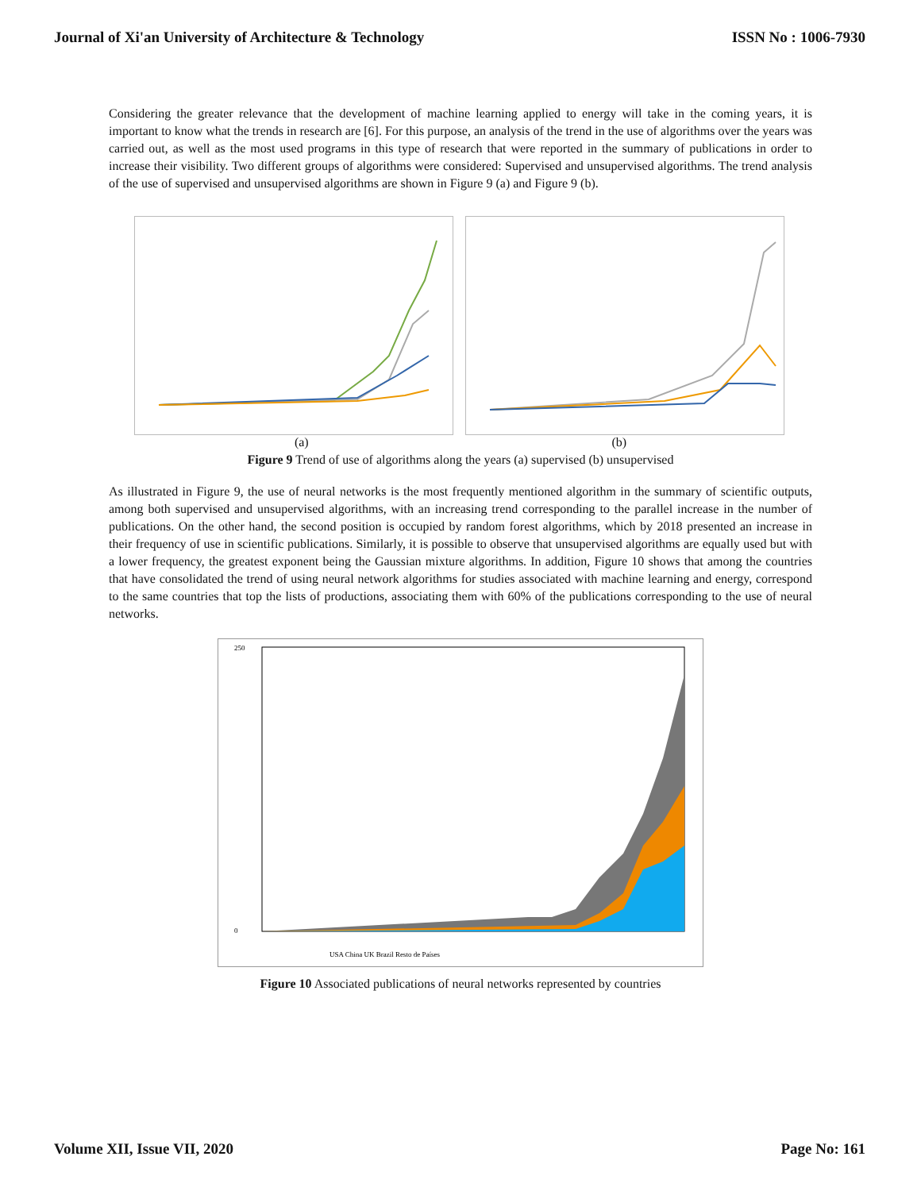Journal of Xi'an University of Architecture & Technology ISSN No : 1006-7930
Considering the greater relevance that the development of machine learning applied to energy will take in the coming years, it is important to know what the trends in research are [6]. For this purpose, an analysis of the trend in the use of algorithms over the years was carried out, as well as the most used programs in this type of research that were reported in the summary of publications in order to increase their visibility. Two different groups of algorithms were considered: Supervised and unsupervised algorithms. The trend analysis of the use of supervised and unsupervised algorithms are shown in Figure 9 (a) and Figure 9 (b).
(a) (b)
Figure 9 Trend of use of algorithms along the years (a) supervised (b) unsupervised
As illustrated in Figure 9, the use of neural networks is the most frequently mentioned algorithm in the summary of scientific outputs, among both supervised and unsupervised algorithms, with an increasing trend corresponding to the parallel increase in the number of publications. On the other hand, the second position is occupied by random forest algorithms, which by 2018 presented an increase in their frequency of use in scientific publications. Similarly, it is possible to observe that unsupervised algorithms are equally used but with a lower frequency, the greatest exponent being the Gaussian mixture algorithms. In addition, Figure 10 shows that among the countries that have consolidated the trend of using neural network algorithms for studies associated with machine learning and energy, correspond to the same countries that top the lists of productions, associating them with 60% of the publications corresponding to the use of neural networks.
250
0
USA China UK Brazil Resto de Países
Figure 10 Associated publications of neural networks represented by countries
Volume XII, Issue VII, 2020 Page No: 161